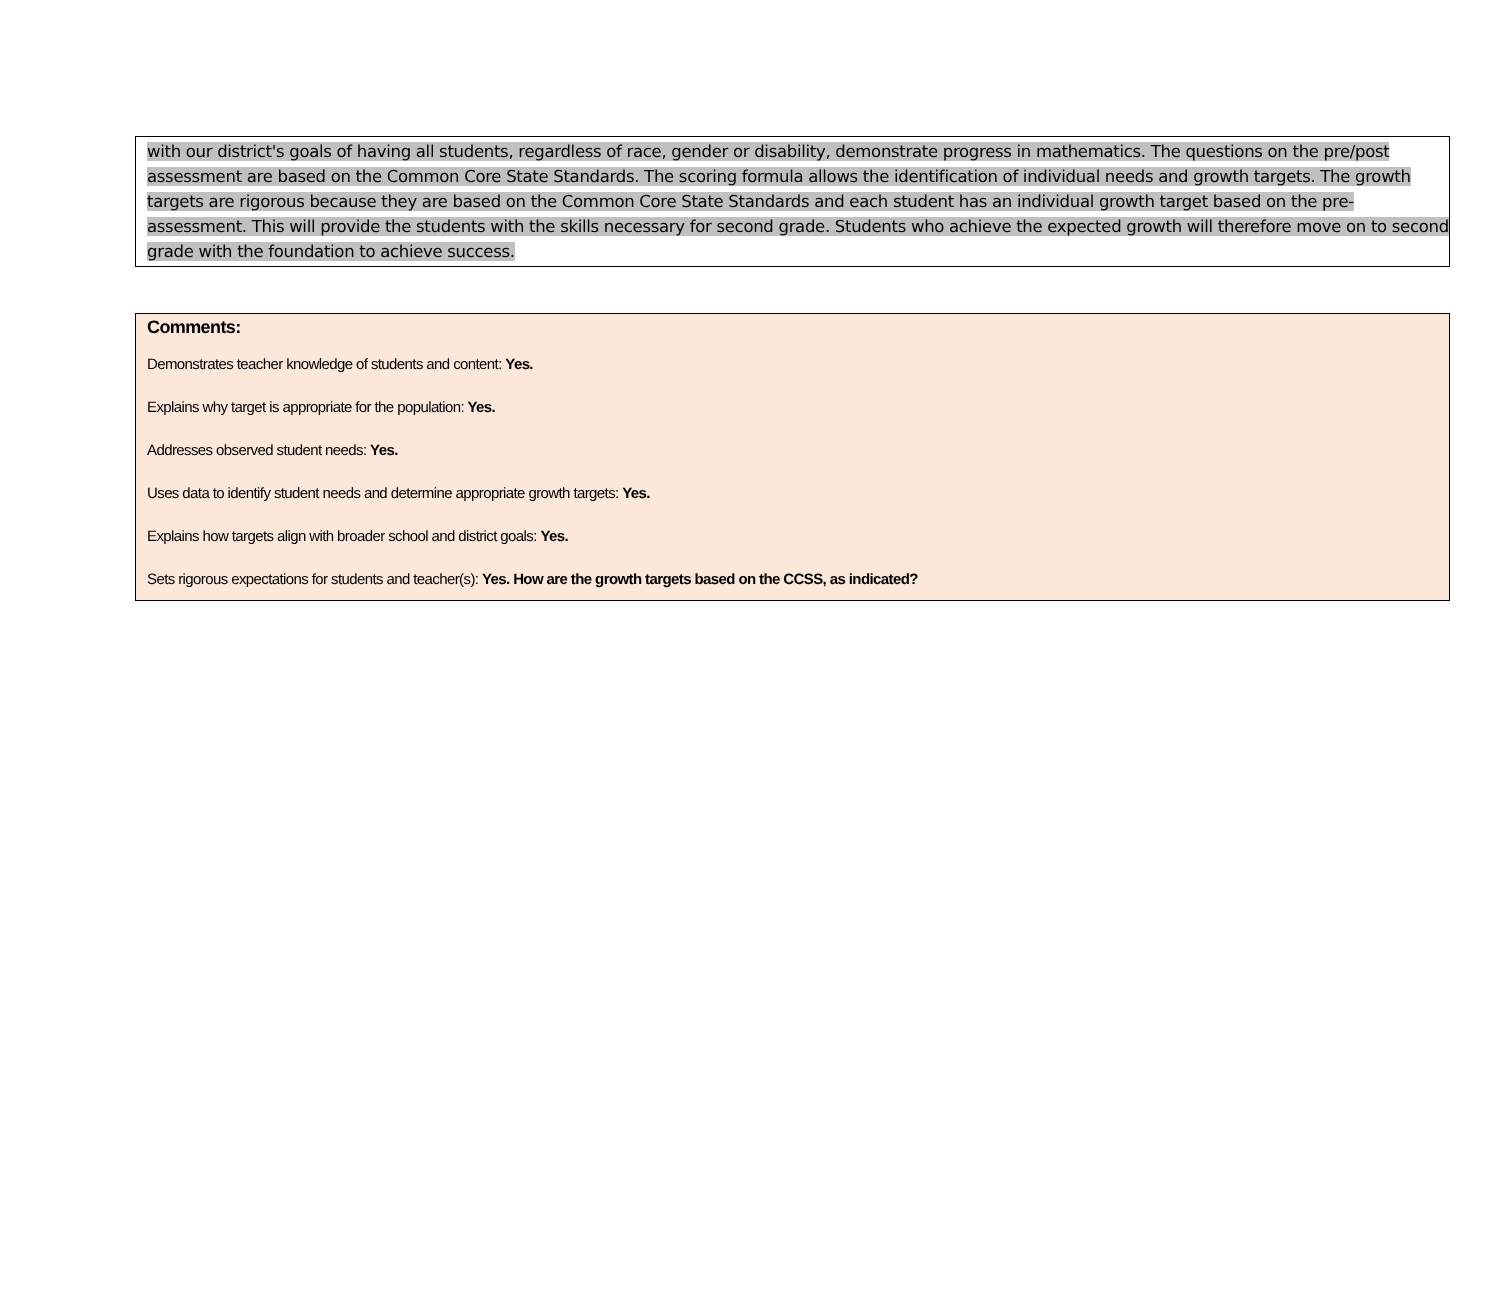with our district's goals of having all students, regardless of race, gender or disability, demonstrate progress in mathematics. The questions on the pre/post assessment are based on the Common Core State Standards. The scoring formula allows the identification of individual needs and growth targets. The growth targets are rigorous because they are based on the Common Core State Standards and each student has an individual growth target based on the pre-assessment. This will provide the students with the skills necessary for second grade. Students who achieve the expected growth will therefore move on to second grade with the foundation to achieve success.
Comments:
Demonstrates teacher knowledge of students and content: Yes.
Explains why target is appropriate for the population: Yes.
Addresses observed student needs: Yes.
Uses data to identify student needs and determine appropriate growth targets: Yes.
Explains how targets align with broader school and district goals: Yes.
Sets rigorous expectations for students and teacher(s): Yes. How are the growth targets based on the CCSS, as indicated?